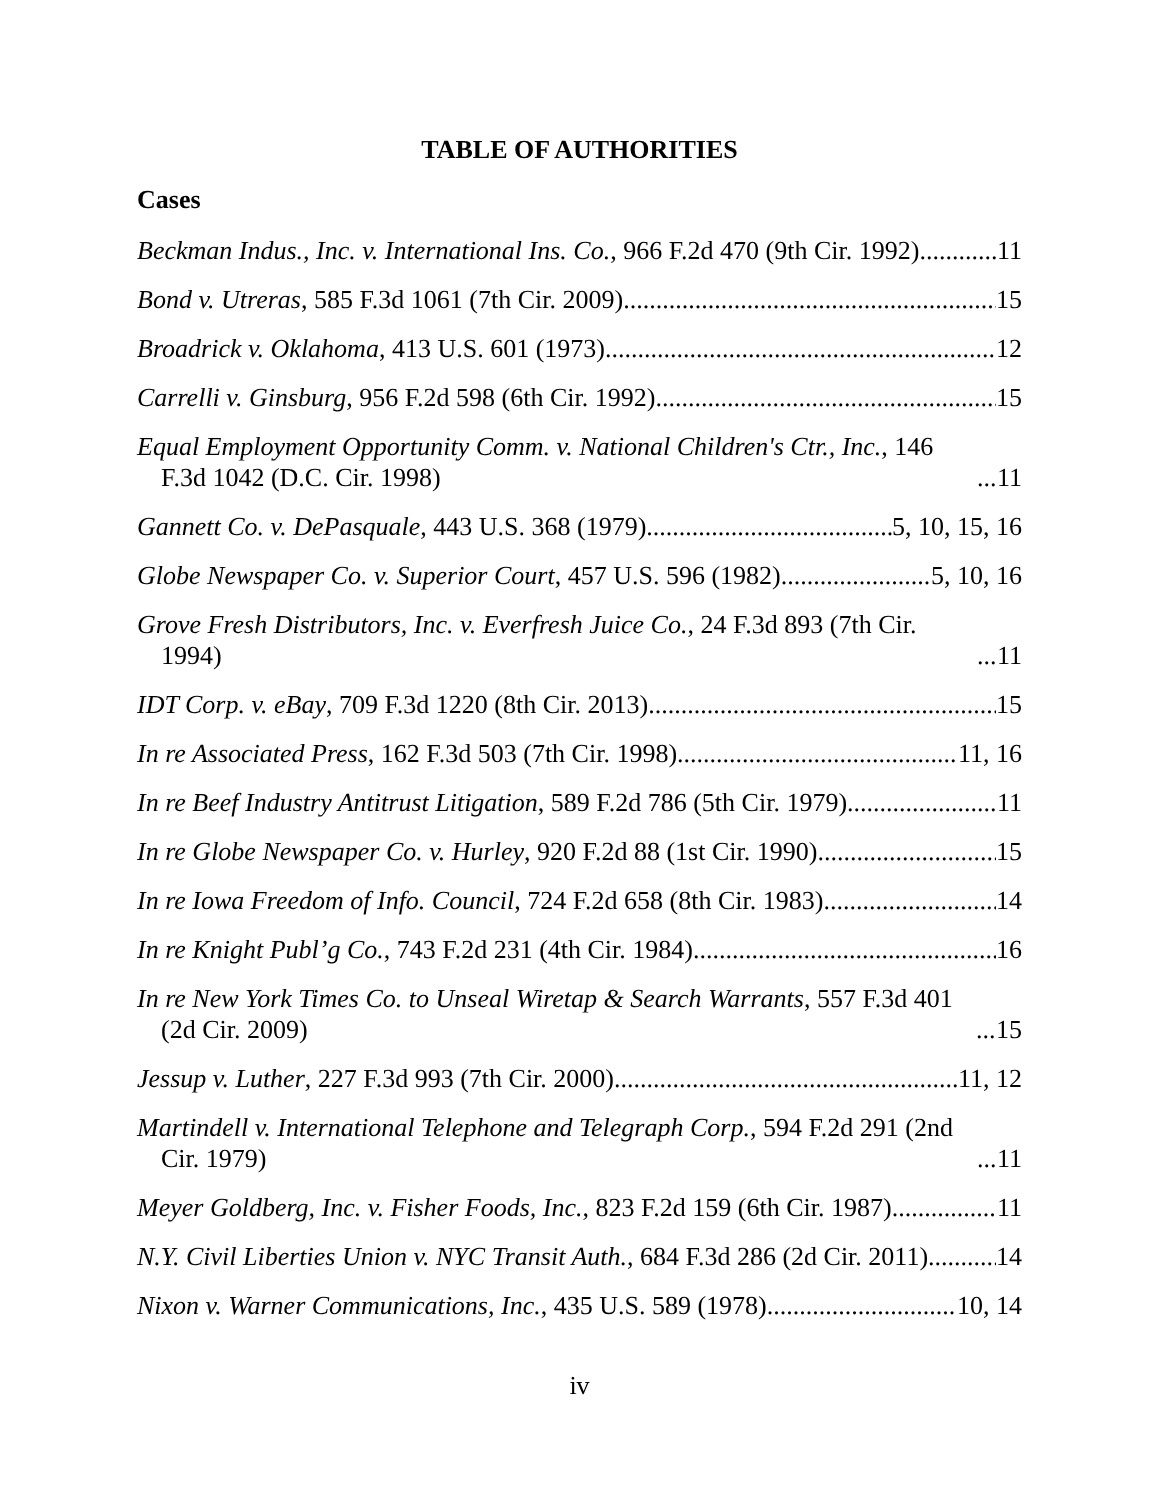TABLE OF AUTHORITIES
Cases
Beckman Indus., Inc. v. International Ins. Co., 966 F.2d 470 (9th Cir. 1992) 11
Bond v. Utreras, 585 F.3d 1061 (7th Cir. 2009) 15
Broadrick v. Oklahoma, 413 U.S. 601 (1973) 12
Carrelli v. Ginsburg, 956 F.2d 598 (6th Cir. 1992) 15
Equal Employment Opportunity Comm. v. National Children's Ctr., Inc., 146 F.3d 1042 (D.C. Cir. 1998) 11
Gannett Co. v. DePasquale, 443 U.S. 368 (1979) 5, 10, 15, 16
Globe Newspaper Co. v. Superior Court, 457 U.S. 596 (1982) 5, 10, 16
Grove Fresh Distributors, Inc. v. Everfresh Juice Co., 24 F.3d 893 (7th Cir. 1994) 11
IDT Corp. v. eBay, 709 F.3d 1220 (8th Cir. 2013) 15
In re Associated Press, 162 F.3d 503 (7th Cir. 1998) 11, 16
In re Beef Industry Antitrust Litigation, 589 F.2d 786 (5th Cir. 1979) 11
In re Globe Newspaper Co. v. Hurley, 920 F.2d 88 (1st Cir. 1990) 15
In re Iowa Freedom of Info. Council, 724 F.2d 658 (8th Cir. 1983) 14
In re Knight Publ’g Co., 743 F.2d 231 (4th Cir. 1984) 16
In re New York Times Co. to Unseal Wiretap & Search Warrants, 557 F.3d 401 (2d Cir. 2009) 15
Jessup v. Luther, 227 F.3d 993 (7th Cir. 2000) 11, 12
Martindell v. International Telephone and Telegraph Corp., 594 F.2d 291 (2nd Cir. 1979) 11
Meyer Goldberg, Inc. v. Fisher Foods, Inc., 823 F.2d 159 (6th Cir. 1987) 11
N.Y. Civil Liberties Union v. NYC Transit Auth., 684 F.3d 286 (2d Cir. 2011) 14
Nixon v. Warner Communications, Inc., 435 U.S. 589 (1978) 10, 14
iv